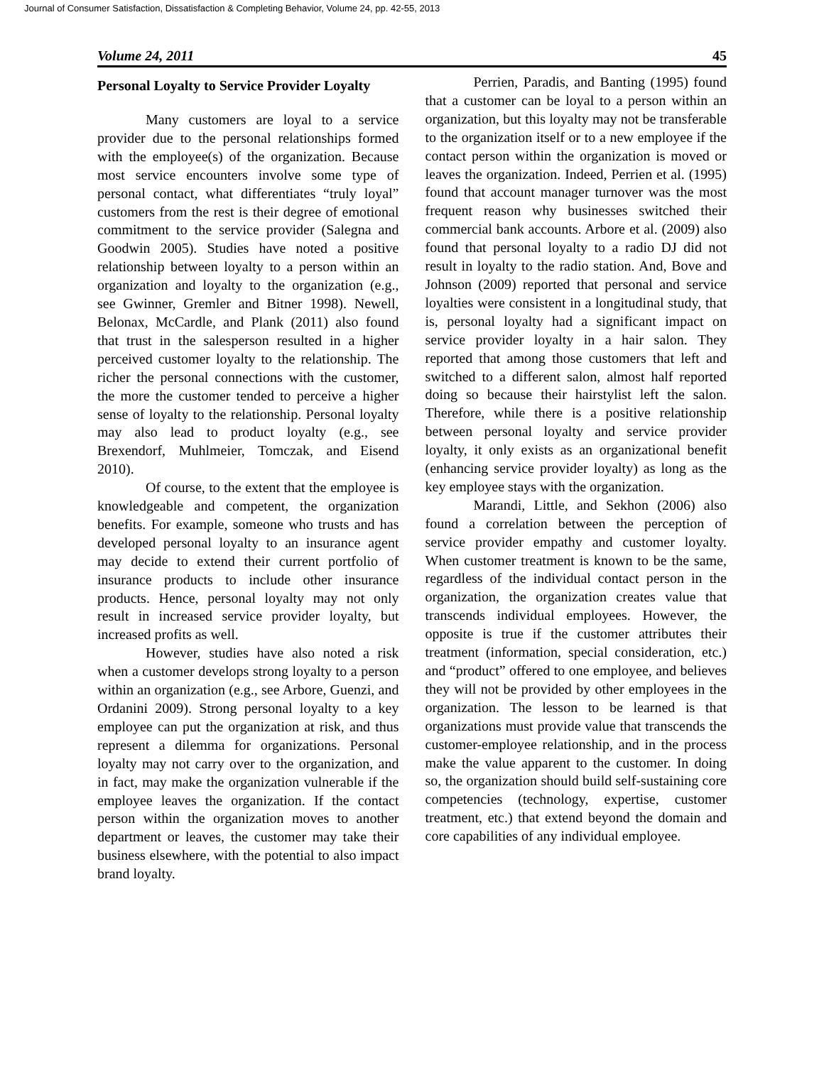Journal of Consumer Satisfaction, Dissatisfaction & Completing Behavior, Volume 24, pp. 42-55, 2013
Volume 24, 2011 45
Personal Loyalty to Service Provider Loyalty
Many customers are loyal to a service provider due to the personal relationships formed with the employee(s) of the organization. Because most service encounters involve some type of personal contact, what differentiates “truly loyal” customers from the rest is their degree of emotional commitment to the service provider (Salegna and Goodwin 2005). Studies have noted a positive relationship between loyalty to a person within an organization and loyalty to the organization (e.g., see Gwinner, Gremler and Bitner 1998). Newell, Belonax, McCardle, and Plank (2011) also found that trust in the salesperson resulted in a higher perceived customer loyalty to the relationship. The richer the personal connections with the customer, the more the customer tended to perceive a higher sense of loyalty to the relationship. Personal loyalty may also lead to product loyalty (e.g., see Brexendorf, Muhlmeier, Tomczak, and Eisend 2010).
Of course, to the extent that the employee is knowledgeable and competent, the organization benefits. For example, someone who trusts and has developed personal loyalty to an insurance agent may decide to extend their current portfolio of insurance products to include other insurance products. Hence, personal loyalty may not only result in increased service provider loyalty, but increased profits as well.
However, studies have also noted a risk when a customer develops strong loyalty to a person within an organization (e.g., see Arbore, Guenzi, and Ordanini 2009). Strong personal loyalty to a key employee can put the organization at risk, and thus represent a dilemma for organizations. Personal loyalty may not carry over to the organization, and in fact, may make the organization vulnerable if the employee leaves the organization. If the contact person within the organization moves to another department or leaves, the customer may take their business elsewhere, with the potential to also impact brand loyalty.
Perrien, Paradis, and Banting (1995) found that a customer can be loyal to a person within an organization, but this loyalty may not be transferable to the organization itself or to a new employee if the contact person within the organization is moved or leaves the organization. Indeed, Perrien et al. (1995) found that account manager turnover was the most frequent reason why businesses switched their commercial bank accounts. Arbore et al. (2009) also found that personal loyalty to a radio DJ did not result in loyalty to the radio station. And, Bove and Johnson (2009) reported that personal and service loyalties were consistent in a longitudinal study, that is, personal loyalty had a significant impact on service provider loyalty in a hair salon. They reported that among those customers that left and switched to a different salon, almost half reported doing so because their hairstylist left the salon. Therefore, while there is a positive relationship between personal loyalty and service provider loyalty, it only exists as an organizational benefit (enhancing service provider loyalty) as long as the key employee stays with the organization.
Marandi, Little, and Sekhon (2006) also found a correlation between the perception of service provider empathy and customer loyalty. When customer treatment is known to be the same, regardless of the individual contact person in the organization, the organization creates value that transcends individual employees. However, the opposite is true if the customer attributes their treatment (information, special consideration, etc.) and “product” offered to one employee, and believes they will not be provided by other employees in the organization. The lesson to be learned is that organizations must provide value that transcends the customer-employee relationship, and in the process make the value apparent to the customer. In doing so, the organization should build self-sustaining core competencies (technology, expertise, customer treatment, etc.) that extend beyond the domain and core capabilities of any individual employee.